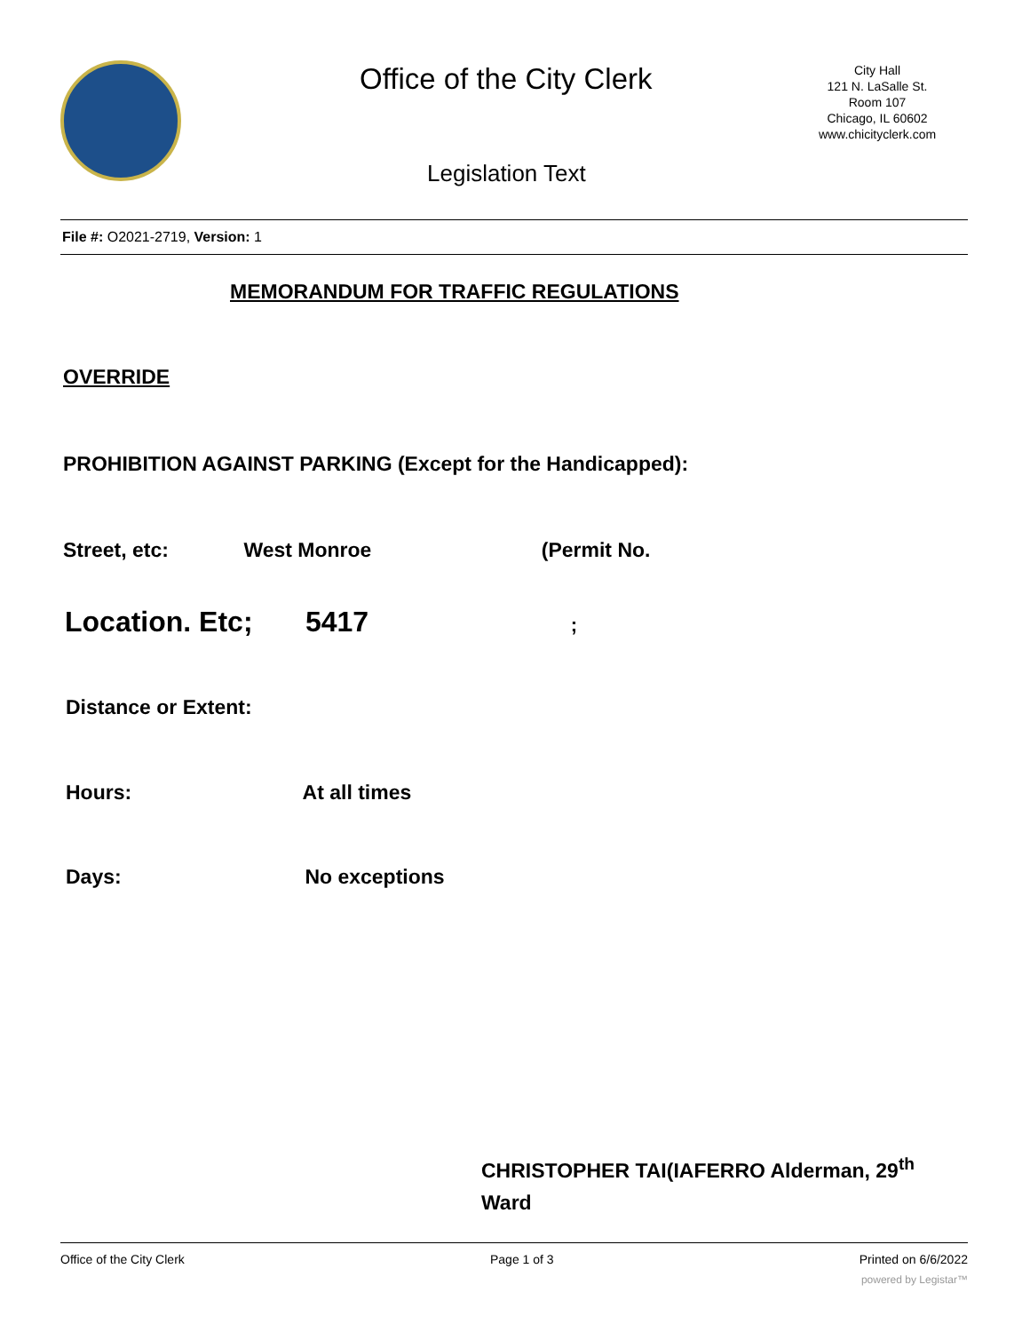Office of the City Clerk
City Hall
121 N. LaSalle St.
Room 107
Chicago, IL 60602
www.chicityclerk.com
Legislation Text
File #: O2021-2719, Version: 1
MEMORANDUM FOR TRAFFIC REGULATIONS
OVERRIDE
PROHIBITION AGAINST PARKING (Except for the Handicapped):
Street, etc: West Monroe (Permit No.
Location. Etc; 5417 ;
Distance or Extent:
Hours: At all times
Days: No exceptions
CHRISTOPHER TAI(IAFERRO Alderman, 29<sup>th</sup> Ward
Office of the City Clerk Page 1 of 3 Printed on 6/6/2022
powered by Legistar™